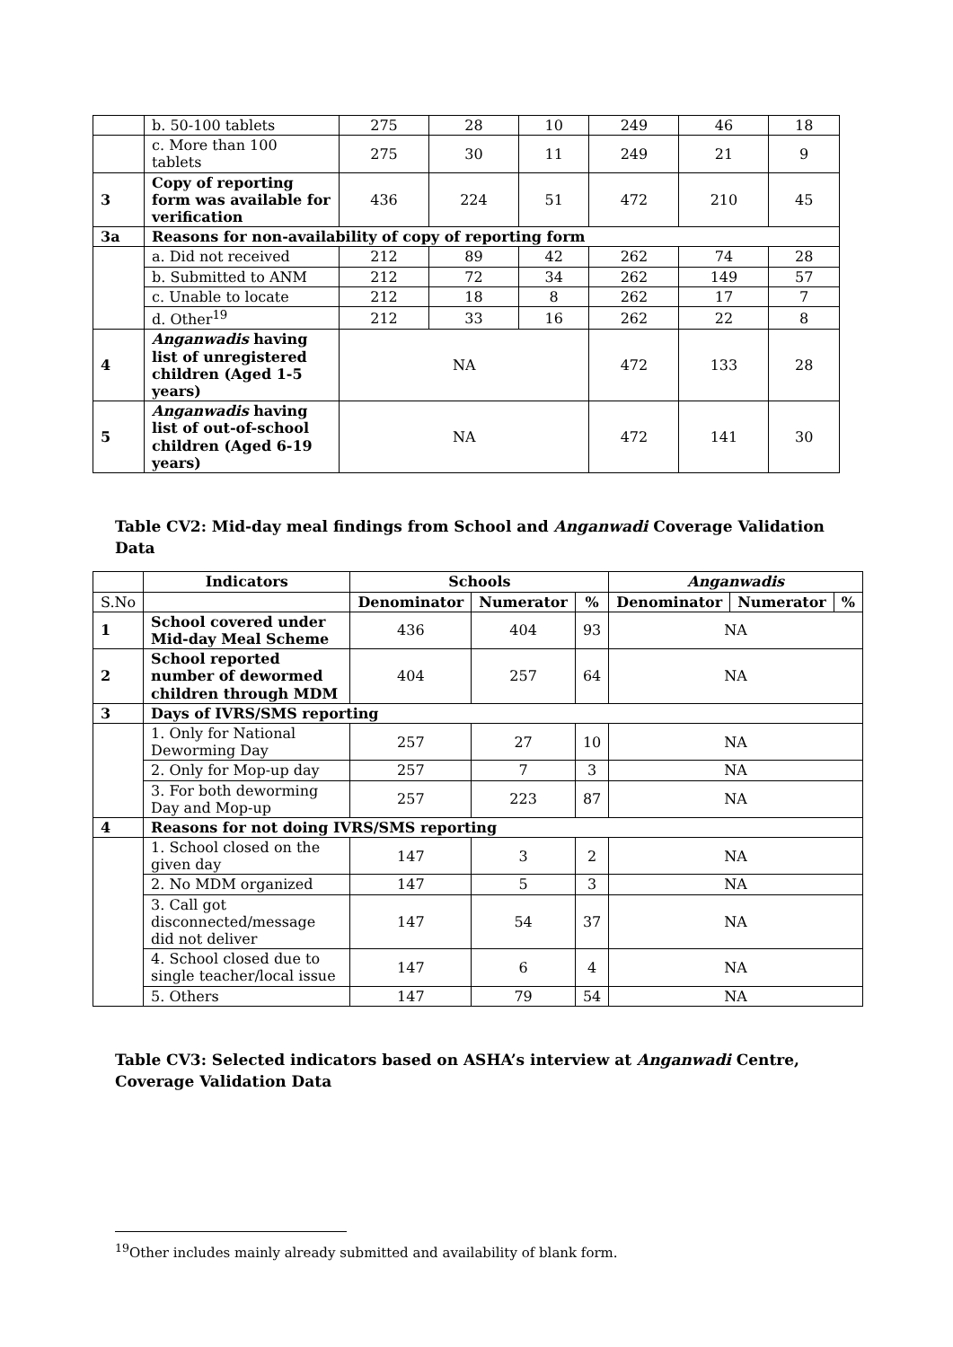| | b. 50-100 tablets | 275 | 28 | 10 | 249 | 46 | 18 |
| | c. More than 100 tablets | 275 | 30 | 11 | 249 | 21 | 9 |
| 3 | Copy of reporting form was available for verification | 436 | 224 | 51 | 472 | 210 | 45 |
| 3a | Reasons for non-availability of copy of reporting form | | | | | | |
| | a. Did not received | 212 | 89 | 42 | 262 | 74 | 28 |
| | b. Submitted to ANM | 212 | 72 | 34 | 262 | 149 | 57 |
| | c. Unable to locate | 212 | 18 | 8 | 262 | 17 | 7 |
| | d. Other<sup>19</sup> | 212 | 33 | 16 | 262 | 22 | 8 |
| 4 | Anganwadis having list of unregistered children (Aged 1-5 years) | NA | | | 472 | 133 | 28 |
| 5 | Anganwadis having list of out-of-school children (Aged 6-19 years) | NA | | | 472 | 141 | 30 |
Table CV2: Mid-day meal findings from School and Anganwadi Coverage Validation Data
| | Indicators | Schools | | | Anganwadis | | |
| S.No | | Denominator | Numerator | % | Denominator | Numerator | % |
| 1 | School covered under Mid-day Meal Scheme | 436 | 404 | 93 | NA | | |
| 2 | School reported number of dewormed children through MDM | 404 | 257 | 64 | NA | | |
| 3 | Days of IVRS/SMS reporting | | | | | | |
| | 1. Only for National Deworming Day | 257 | 27 | 10 | NA | | |
| | 2. Only for Mop-up day | 257 | 7 | 3 | NA | | |
| | 3. For both deworming Day and Mop-up | 257 | 223 | 87 | NA | | |
| 4 | Reasons for not doing IVRS/SMS reporting | | | | | | |
| | 1. School closed on the given day | 147 | 3 | 2 | NA | | |
| | 2. No MDM organized | 147 | 5 | 3 | NA | | |
| | 3. Call got disconnected/message did not deliver | 147 | 54 | 37 | NA | | |
| | 4. School closed due to single teacher/local issue | 147 | 6 | 4 | NA | | |
| | 5. Others | 147 | 79 | 54 | NA | | |
Table CV3: Selected indicators based on ASHA’s interview at Anganwadi Centre, Coverage Validation Data
<sup>19</sup> Other includes mainly already submitted and availability of blank form.